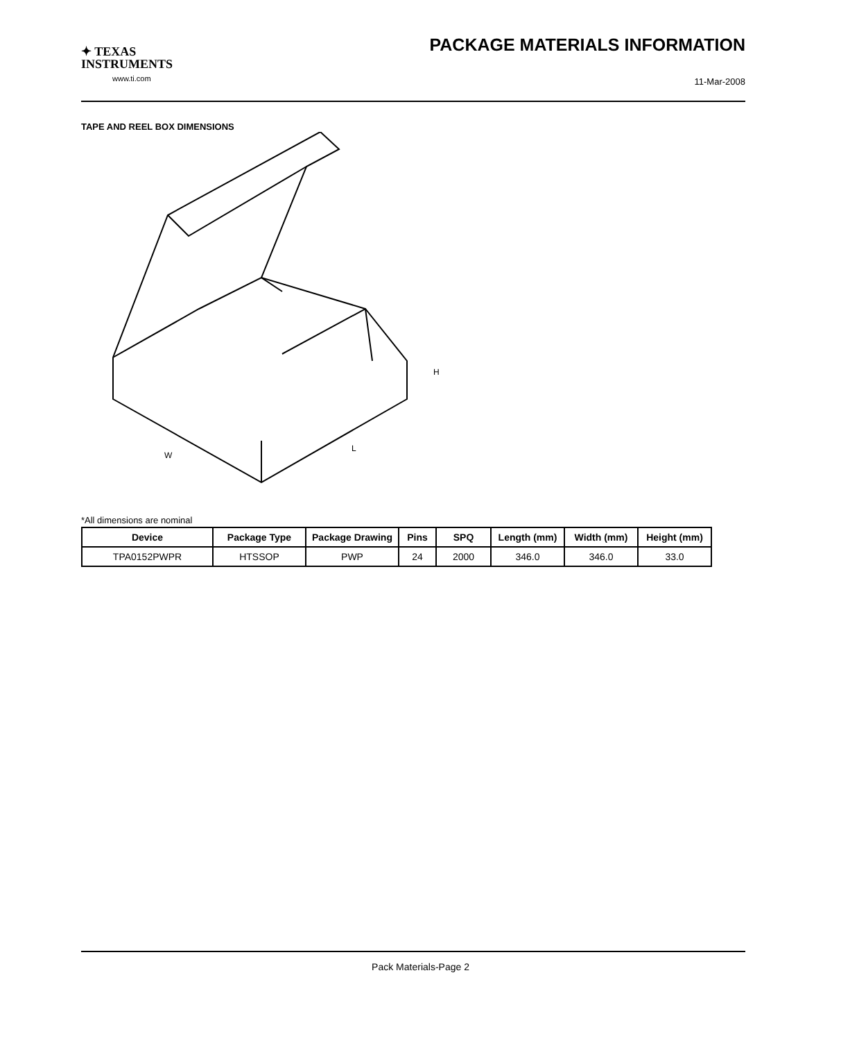✦ TEXAS
INSTRUMENTS
www.ti.com
PACKAGE MATERIALS INFORMATION
11-Mar-2008
TAPE AND REEL BOX DIMENSIONS
H
W
L
*All dimensions are nominal
| Device | Package Type | Package Drawing | Pins | SPQ | Length (mm) | Width (mm) | Height (mm) |
| --- | --- | --- | --- | --- | --- | --- | --- |
| TPA0152PWPR | HTSSOP | PWP | 24 | 2000 | 346.0 | 346.0 | 33.0 |
Pack Materials-Page 2